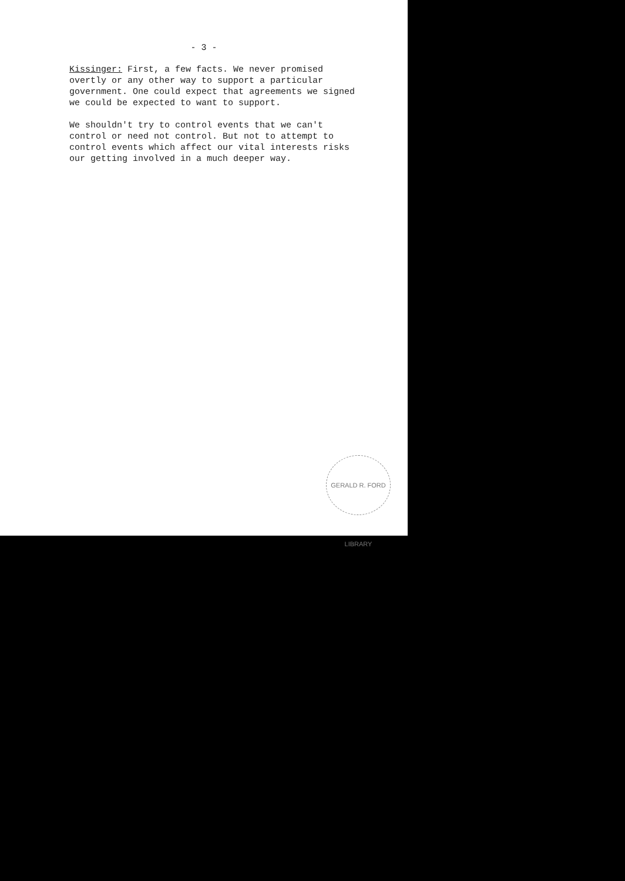- 3 -
Kissinger: First, a few facts. We never promised overtly or any other way to support a particular government. One could expect that agreements we signed we could be expected to want to support.
We shouldn't try to control events that we can't control or need not control. But not to attempt to control events which affect our vital interests risks our getting involved in a much deeper way.
GERALD R. FORD LIBRARY